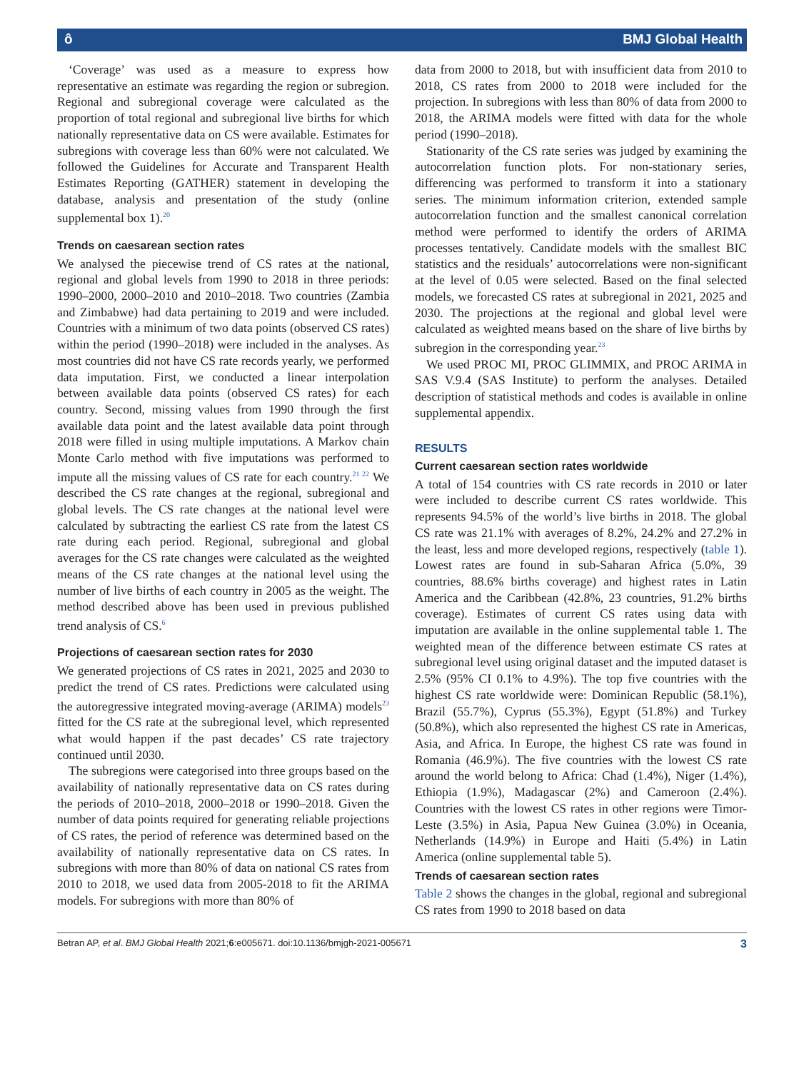ô BMJ Global Health
‘Coverage’ was used as a measure to express how representative an estimate was regarding the region or subregion. Regional and subregional coverage were calculated as the proportion of total regional and subregional live births for which nationally representative data on CS were available. Estimates for subregions with coverage less than 60% were not calculated. We followed the Guidelines for Accurate and Transparent Health Estimates Reporting (GATHER) statement in developing the database, analysis and presentation of the study (online supplemental box 1).<sup>20</sup>
Trends on caesarean section rates
We analysed the piecewise trend of CS rates at the national, regional and global levels from 1990 to 2018 in three periods: 1990–2000, 2000–2010 and 2010–2018. Two countries (Zambia and Zimbabwe) had data pertaining to 2019 and were included. Countries with a minimum of two data points (observed CS rates) within the period (1990–2018) were included in the analyses. As most countries did not have CS rate records yearly, we performed data imputation. First, we conducted a linear interpolation between available data points (observed CS rates) for each country. Second, missing values from 1990 through the first available data point and the latest available data point through 2018 were filled in using multiple imputations. A Markov chain Monte Carlo method with five imputations was performed to impute all the missing values of CS rate for each country.<sup>21 22</sup> We described the CS rate changes at the regional, subregional and global levels. The CS rate changes at the national level were calculated by subtracting the earliest CS rate from the latest CS rate during each period. Regional, subregional and global averages for the CS rate changes were calculated as the weighted means of the CS rate changes at the national level using the number of live births of each country in 2005 as the weight. The method described above has been used in previous published trend analysis of CS.<sup>6</sup>
Projections of caesarean section rates for 2030
We generated projections of CS rates in 2021, 2025 and 2030 to predict the trend of CS rates. Predictions were calculated using the autoregressive integrated moving-average (ARIMA) models<sup>23</sup> fitted for the CS rate at the subregional level, which represented what would happen if the past decades’ CS rate trajectory continued until 2030.
The subregions were categorised into three groups based on the availability of nationally representative data on CS rates during the periods of 2010–2018, 2000–2018 or 1990–2018. Given the number of data points required for generating reliable projections of CS rates, the period of reference was determined based on the availability of nationally representative data on CS rates. In subregions with more than 80% of data on national CS rates from 2010 to 2018, we used data from 2005-2018 to fit the ARIMA models. For subregions with more than 80% of
data from 2000 to 2018, but with insufficient data from 2010 to 2018, CS rates from 2000 to 2018 were included for the projection. In subregions with less than 80% of data from 2000 to 2018, the ARIMA models were fitted with data for the whole period (1990–2018).
Stationarity of the CS rate series was judged by examining the autocorrelation function plots. For non-stationary series, differencing was performed to transform it into a stationary series. The minimum information criterion, extended sample autocorrelation function and the smallest canonical correlation method were performed to identify the orders of ARIMA processes tentatively. Candidate models with the smallest BIC statistics and the residuals’ autocorrelations were non-significant at the level of 0.05 were selected. Based on the final selected models, we forecasted CS rates at subregional in 2021, 2025 and 2030. The projections at the regional and global level were calculated as weighted means based on the share of live births by subregion in the corresponding year.<sup>23</sup>
We used PROC MI, PROC GLIMMIX, and PROC ARIMA in SAS V.9.4 (SAS Institute) to perform the analyses. Detailed description of statistical methods and codes is available in online supplemental appendix.
RESULTS
Current caesarean section rates worldwide
A total of 154 countries with CS rate records in 2010 or later were included to describe current CS rates worldwide. This represents 94.5% of the world’s live births in 2018. The global CS rate was 21.1% with averages of 8.2%, 24.2% and 27.2% in the least, less and more developed regions, respectively (table 1). Lowest rates are found in sub-Saharan Africa (5.0%, 39 countries, 88.6% births coverage) and highest rates in Latin America and the Caribbean (42.8%, 23 countries, 91.2% births coverage). Estimates of current CS rates using data with imputation are available in the online supplemental table 1. The weighted mean of the difference between estimate CS rates at subregional level using original dataset and the imputed dataset is 2.5% (95% CI 0.1% to 4.9%). The top five countries with the highest CS rate worldwide were: Dominican Republic (58.1%), Brazil (55.7%), Cyprus (55.3%), Egypt (51.8%) and Turkey (50.8%), which also represented the highest CS rate in Americas, Asia, and Africa. In Europe, the highest CS rate was found in Romania (46.9%). The five countries with the lowest CS rate around the world belong to Africa: Chad (1.4%), Niger (1.4%), Ethiopia (1.9%), Madagascar (2%) and Cameroon (2.4%). Countries with the lowest CS rates in other regions were Timor-Leste (3.5%) in Asia, Papua New Guinea (3.0%) in Oceania, Netherlands (14.9%) in Europe and Haiti (5.4%) in Latin America (online supplemental table 5).
Trends of caesarean section rates
Table 2 shows the changes in the global, regional and subregional CS rates from 1990 to 2018 based on data
Betran AP, et al. BMJ Global Health 2021;6:e005671. doi:10.1136/bmjgh-2021-005671 3